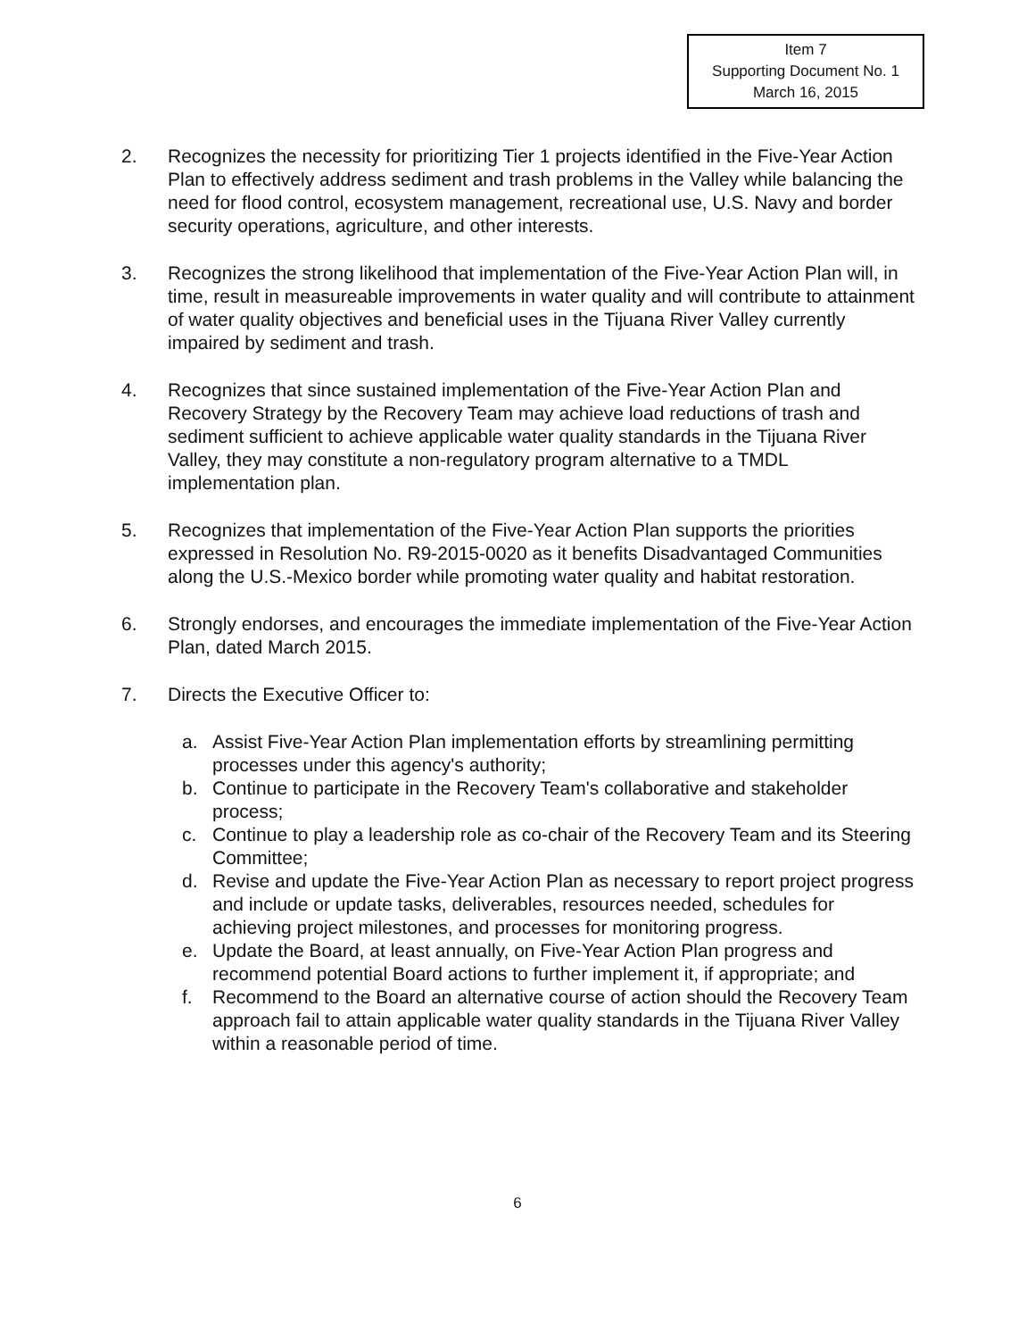Item 7
Supporting Document No. 1
March 16, 2015
2. Recognizes the necessity for prioritizing Tier 1 projects identified in the Five-Year Action Plan to effectively address sediment and trash problems in the Valley while balancing the need for flood control, ecosystem management, recreational use, U.S. Navy and border security operations, agriculture, and other interests.
3. Recognizes the strong likelihood that implementation of the Five-Year Action Plan will, in time, result in measureable improvements in water quality and will contribute to attainment of water quality objectives and beneficial uses in the Tijuana River Valley currently impaired by sediment and trash.
4. Recognizes that since sustained implementation of the Five-Year Action Plan and Recovery Strategy by the Recovery Team may achieve load reductions of trash and sediment sufficient to achieve applicable water quality standards in the Tijuana River Valley, they may constitute a non-regulatory program alternative to a TMDL implementation plan.
5. Recognizes that implementation of the Five-Year Action Plan supports the priorities expressed in Resolution No. R9-2015-0020 as it benefits Disadvantaged Communities along the U.S.-Mexico border while promoting water quality and habitat restoration.
6. Strongly endorses, and encourages the immediate implementation of the Five-Year Action Plan, dated March 2015.
7. Directs the Executive Officer to:
a. Assist Five-Year Action Plan implementation efforts by streamlining permitting processes under this agency's authority;
b. Continue to participate in the Recovery Team's collaborative and stakeholder process;
c. Continue to play a leadership role as co-chair of the Recovery Team and its Steering Committee;
d. Revise and update the Five-Year Action Plan as necessary to report project progress and include or update tasks, deliverables, resources needed, schedules for achieving project milestones, and processes for monitoring progress.
e. Update the Board, at least annually, on Five-Year Action Plan progress and recommend potential Board actions to further implement it, if appropriate; and
f. Recommend to the Board an alternative course of action should the Recovery Team approach fail to attain applicable water quality standards in the Tijuana River Valley within a reasonable period of time.
6